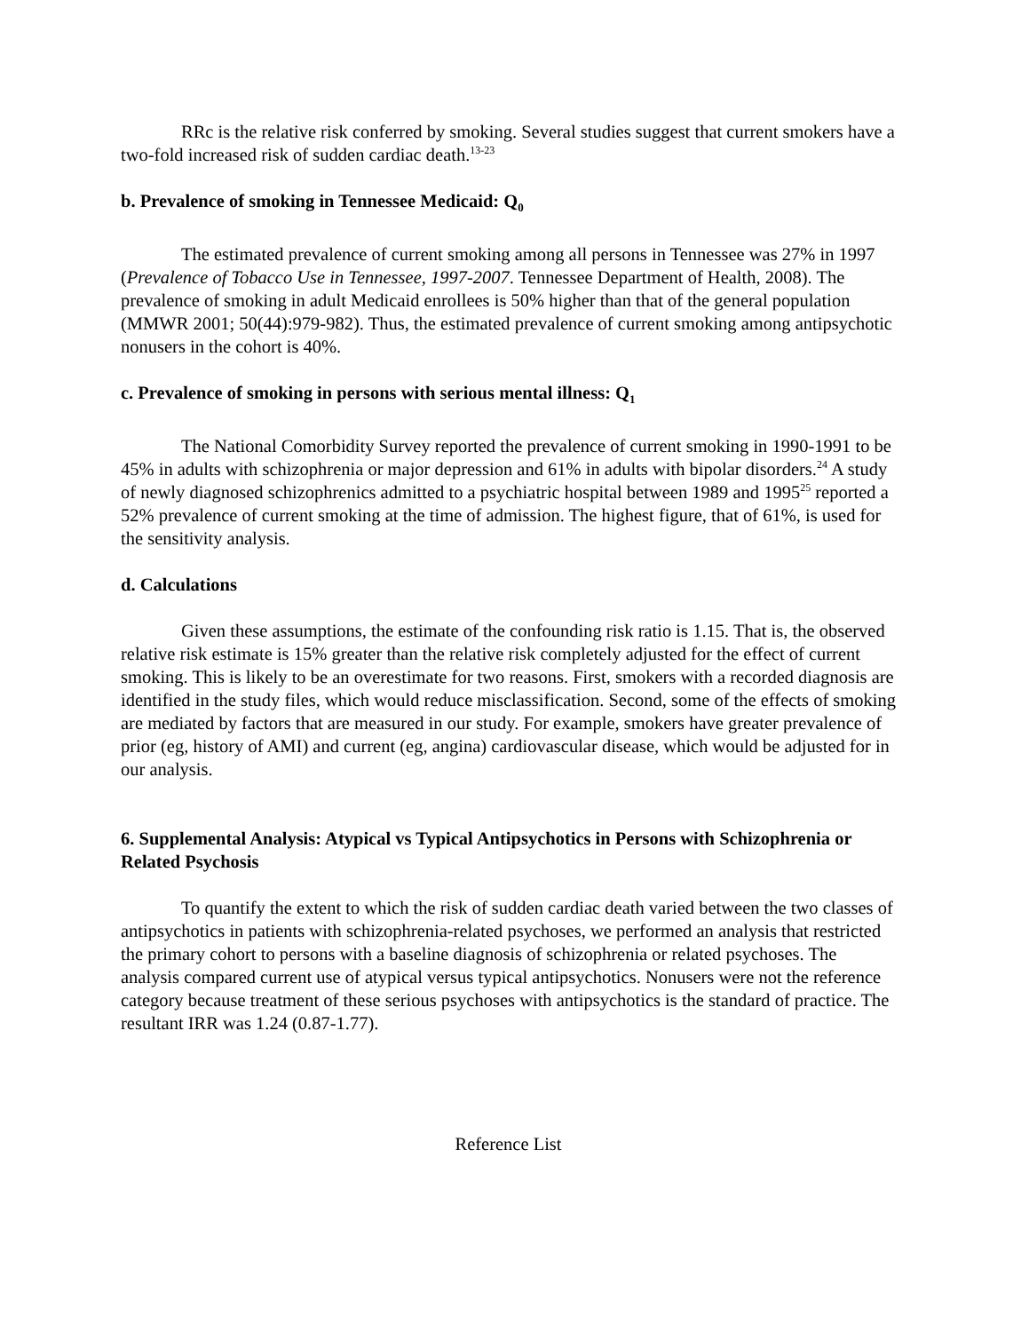RRc is the relative risk conferred by smoking. Several studies suggest that current smokers have a two-fold increased risk of sudden cardiac death.<sup>13-23</sup>
b. Prevalence of smoking in Tennessee Medicaid: Q<sub>0</sub>
The estimated prevalence of current smoking among all persons in Tennessee was 27% in 1997 (Prevalence of Tobacco Use in Tennessee, 1997-2007. Tennessee Department of Health, 2008). The prevalence of smoking in adult Medicaid enrollees is 50% higher than that of the general population (MMWR 2001; 50(44):979-982). Thus, the estimated prevalence of current smoking among antipsychotic nonusers in the cohort is 40%.
c. Prevalence of smoking in persons with serious mental illness: Q<sub>1</sub>
The National Comorbidity Survey reported the prevalence of current smoking in 1990-1991 to be 45% in adults with schizophrenia or major depression and 61% in adults with bipolar disorders.<sup>24</sup> A study of newly diagnosed schizophrenics admitted to a psychiatric hospital between 1989 and 1995<sup>25</sup> reported a 52% prevalence of current smoking at the time of admission. The highest figure, that of 61%, is used for the sensitivity analysis.
d. Calculations
Given these assumptions, the estimate of the confounding risk ratio is 1.15. That is, the observed relative risk estimate is 15% greater than the relative risk completely adjusted for the effect of current smoking. This is likely to be an overestimate for two reasons. First, smokers with a recorded diagnosis are identified in the study files, which would reduce misclassification. Second, some of the effects of smoking are mediated by factors that are measured in our study. For example, smokers have greater prevalence of prior (eg, history of AMI) and current (eg, angina) cardiovascular disease, which would be adjusted for in our analysis.
6. Supplemental Analysis: Atypical vs Typical Antipsychotics in Persons with Schizophrenia or Related Psychosis
To quantify the extent to which the risk of sudden cardiac death varied between the two classes of antipsychotics in patients with schizophrenia-related psychoses, we performed an analysis that restricted the primary cohort to persons with a baseline diagnosis of schizophrenia or related psychoses. The analysis compared current use of atypical versus typical antipsychotics. Nonusers were not the reference category because treatment of these serious psychoses with antipsychotics is the standard of practice. The resultant IRR was 1.24 (0.87-1.77).
Reference List